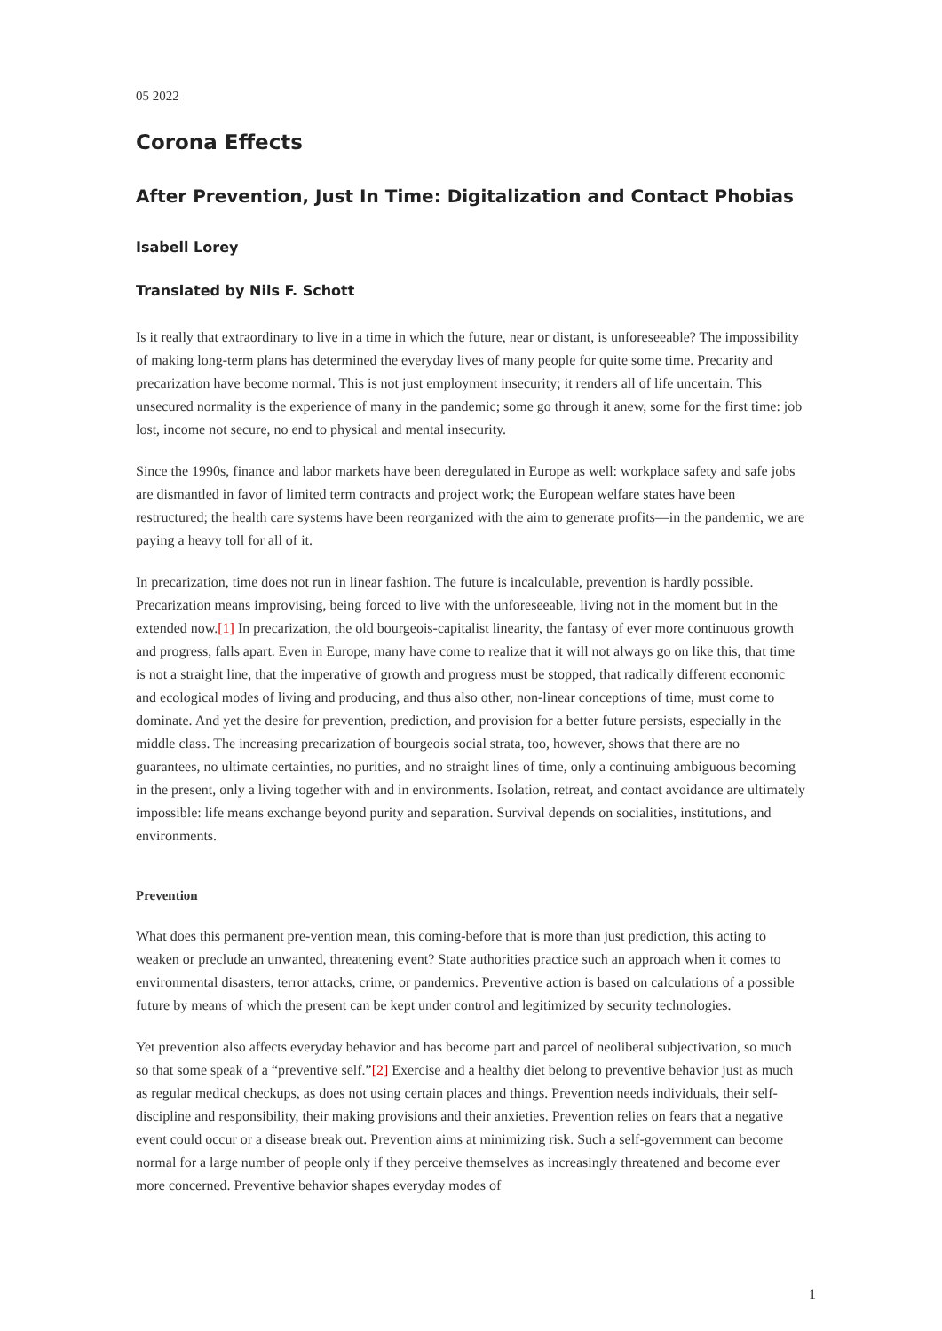05 2022
Corona Effects
After Prevention, Just In Time: Digitalization and Contact Phobias
Isabell Lorey
Translated by Nils F. Schott
Is it really that extraordinary to live in a time in which the future, near or distant, is unforeseeable? The impossibility of making long-term plans has determined the everyday lives of many people for quite some time. Precarity and precarization have become normal. This is not just employment insecurity; it renders all of life uncertain. This unsecured normality is the experience of many in the pandemic; some go through it anew, some for the first time: job lost, income not secure, no end to physical and mental insecurity.
Since the 1990s, finance and labor markets have been deregulated in Europe as well: workplace safety and safe jobs are dismantled in favor of limited term contracts and project work; the European welfare states have been restructured; the health care systems have been reorganized with the aim to generate profits—in the pandemic, we are paying a heavy toll for all of it.
In precarization, time does not run in linear fashion. The future is incalculable, prevention is hardly possible. Precarization means improvising, being forced to live with the unforeseeable, living not in the moment but in the extended now.[1] In precarization, the old bourgeois-capitalist linearity, the fantasy of ever more continuous growth and progress, falls apart. Even in Europe, many have come to realize that it will not always go on like this, that time is not a straight line, that the imperative of growth and progress must be stopped, that radically different economic and ecological modes of living and producing, and thus also other, non-linear conceptions of time, must come to dominate. And yet the desire for prevention, prediction, and provision for a better future persists, especially in the middle class. The increasing precarization of bourgeois social strata, too, however, shows that there are no guarantees, no ultimate certainties, no purities, and no straight lines of time, only a continuing ambiguous becoming in the present, only a living together with and in environments. Isolation, retreat, and contact avoidance are ultimately impossible: life means exchange beyond purity and separation. Survival depends on socialities, institutions, and environments.
Prevention
What does this permanent pre-vention mean, this coming-before that is more than just prediction, this acting to weaken or preclude an unwanted, threatening event? State authorities practice such an approach when it comes to environmental disasters, terror attacks, crime, or pandemics. Preventive action is based on calculations of a possible future by means of which the present can be kept under control and legitimized by security technologies.
Yet prevention also affects everyday behavior and has become part and parcel of neoliberal subjectivation, so much so that some speak of a “preventive self.”[2] Exercise and a healthy diet belong to preventive behavior just as much as regular medical checkups, as does not using certain places and things. Prevention needs individuals, their self-discipline and responsibility, their making provisions and their anxieties. Prevention relies on fears that a negative event could occur or a disease break out. Prevention aims at minimizing risk. Such a self-government can become normal for a large number of people only if they perceive themselves as increasingly threatened and become ever more concerned. Preventive behavior shapes everyday modes of
1